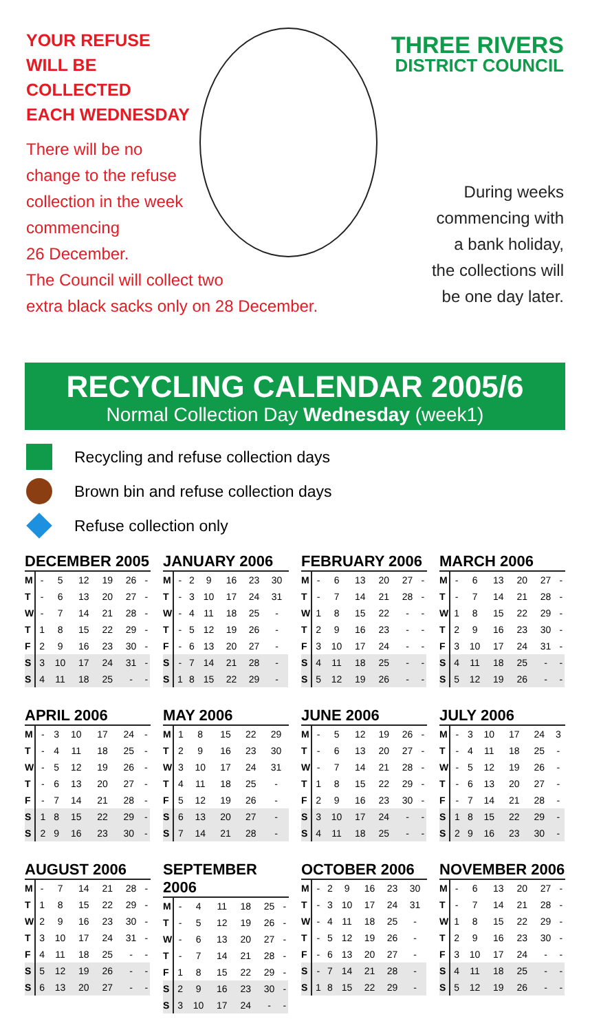YOUR REFUSE
WILL BE
COLLECTED
EACH WEDNESDAY
There will be no
change to the refuse
collection in the week
commencing
26 December.
The Council will collect two
extra black sacks only on 28 December.
THREE RIVERS
DISTRICT COUNCIL
During weeks
commencing with
a bank holiday,
the collections will
be one day later.
RECYCLING CALENDAR 2005/6
Normal Collection Day Wednesday (week1)
Recycling and refuse collection days
Brown bin and refuse collection days
Refuse collection only
DECEMBER 2005
| M | - | 5 | 12 | 19 | 26 | - |
| T | - | 6 | 13 | 20 | 27 | - |
| W | - | 7 | 14 | 21 | 28 | - |
| T | 1 | 8 | 15 | 22 | 29 | - |
| F | 2 | 9 | 16 | 23 | 30 | - |
| S | 3 | 10 | 17 | 24 | 31 | - |
| S | 4 | 11 | 18 | 25 | - | - |
JANUARY 2006
| M | - | 2 | 9 | 16 | 23 | 30 |
| T | - | 3 | 10 | 17 | 24 | 31 |
| W | - | 4 | 11 | 18 | 25 | - |
| T | - | 5 | 12 | 19 | 26 | - |
| F | - | 6 | 13 | 20 | 27 | - |
| S | - | 7 | 14 | 21 | 28 | - |
| S | 1 | 8 | 15 | 22 | 29 | - |
FEBRUARY 2006
| M | - | 6 | 13 | 20 | 27 | - |
| T | - | 7 | 14 | 21 | 28 | - |
| W | 1 | 8 | 15 | 22 | - | - |
| T | 2 | 9 | 16 | 23 | - | - |
| F | 3 | 10 | 17 | 24 | - | - |
| S | 4 | 11 | 18 | 25 | - | - |
| S | 5 | 12 | 19 | 26 | - | - |
MARCH 2006
| M | - | 6 | 13 | 20 | 27 | - |
| T | - | 7 | 14 | 21 | 28 | - |
| W | 1 | 8 | 15 | 22 | 29 | - |
| T | 2 | 9 | 16 | 23 | 30 | - |
| F | 3 | 10 | 17 | 24 | 31 | - |
| S | 4 | 11 | 18 | 25 | - | - |
| S | 5 | 12 | 19 | 26 | - | - |
APRIL 2006
| M | - | 3 | 10 | 17 | 24 | - |
| T | - | 4 | 11 | 18 | 25 | - |
| W | - | 5 | 12 | 19 | 26 | - |
| T | - | 6 | 13 | 20 | 27 | - |
| F | - | 7 | 14 | 21 | 28 | - |
| S | 1 | 8 | 15 | 22 | 29 | - |
| S | 2 | 9 | 16 | 23 | 30 | - |
MAY 2006
| M | 1 | 8 | 15 | 22 | 29 |
| T | 2 | 9 | 16 | 23 | 30 |
| W | 3 | 10 | 17 | 24 | 31 |
| T | 4 | 11 | 18 | 25 | - |
| F | 5 | 12 | 19 | 26 | - |
| S | 6 | 13 | 20 | 27 | - |
| S | 7 | 14 | 21 | 28 | - |
JUNE 2006
| M | - | 5 | 12 | 19 | 26 | - |
| T | - | 6 | 13 | 20 | 27 | - |
| W | - | 7 | 14 | 21 | 28 | - |
| T | 1 | 8 | 15 | 22 | 29 | - |
| F | 2 | 9 | 16 | 23 | 30 | - |
| S | 3 | 10 | 17 | 24 | - | - |
| S | 4 | 11 | 18 | 25 | - | - |
JULY 2006
| M | - | 3 | 10 | 17 | 24 | 3 |
| T | - | 4 | 11 | 18 | 25 | - |
| W | - | 5 | 12 | 19 | 26 | - |
| T | - | 6 | 13 | 20 | 27 | - |
| F | - | 7 | 14 | 21 | 28 | - |
| S | 1 | 8 | 15 | 22 | 29 | - |
| S | 2 | 9 | 16 | 23 | 30 | - |
AUGUST 2006
| M | - | 7 | 14 | 21 | 28 | - |
| T | 1 | 8 | 15 | 22 | 29 | - |
| W | 2 | 9 | 16 | 23 | 30 | - |
| T | 3 | 10 | 17 | 24 | 31 | - |
| F | 4 | 11 | 18 | 25 | - | - |
| S | 5 | 12 | 19 | 26 | - | - |
| S | 6 | 13 | 20 | 27 | - | - |
SEPTEMBER 2006
| M | - | 4 | 11 | 18 | 25 | - |
| T | - | 5 | 12 | 19 | 26 | - |
| W | - | 6 | 13 | 20 | 27 | - |
| T | - | 7 | 14 | 21 | 28 | - |
| F | 1 | 8 | 15 | 22 | 29 | - |
| S | 2 | 9 | 16 | 23 | 30 | - |
| S | 3 | 10 | 17 | 24 | - | - |
OCTOBER 2006
| M | - | 2 | 9 | 16 | 23 | 30 |
| T | - | 3 | 10 | 17 | 24 | 31 |
| W | - | 4 | 11 | 18 | 25 | - |
| T | - | 5 | 12 | 19 | 26 | - |
| F | - | 6 | 13 | 20 | 27 | - |
| S | - | 7 | 14 | 21 | 28 | - |
| S | 1 | 8 | 15 | 22 | 29 | - |
NOVEMBER 2006
| M | - | 6 | 13 | 20 | 27 | - |
| T | - | 7 | 14 | 21 | 28 | - |
| W | 1 | 8 | 15 | 22 | 29 | - |
| T | 2 | 9 | 16 | 23 | 30 | - |
| F | 3 | 10 | 17 | 24 | - | - |
| S | 4 | 11 | 18 | 25 | - | - |
| S | 5 | 12 | 19 | 26 | - | - |